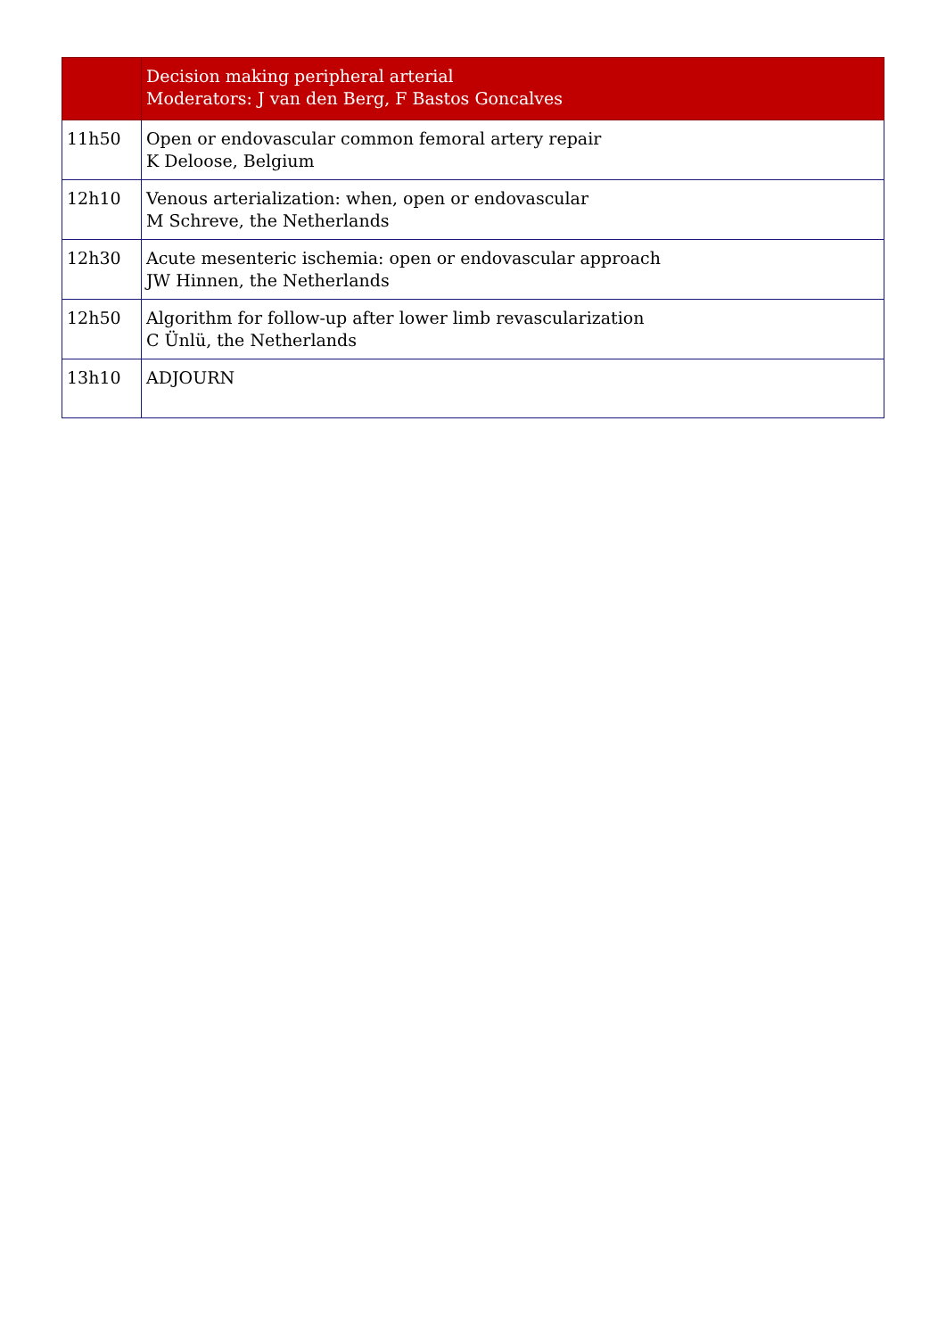| | Decision making peripheral arterial Moderators: J van den Berg, F Bastos Goncalves |
| 11h50 | Open or endovascular common femoral artery repair K Deloose, Belgium |
| 12h10 | Venous arterialization: when, open or endovascular M Schreve, the Netherlands |
| 12h30 | Acute mesenteric ischemia: open or endovascular approach JW Hinnen, the Netherlands |
| 12h50 | Algorithm for follow-up after lower limb revascularization C Ünlü, the Netherlands |
| 13h10 | ADJOURN |